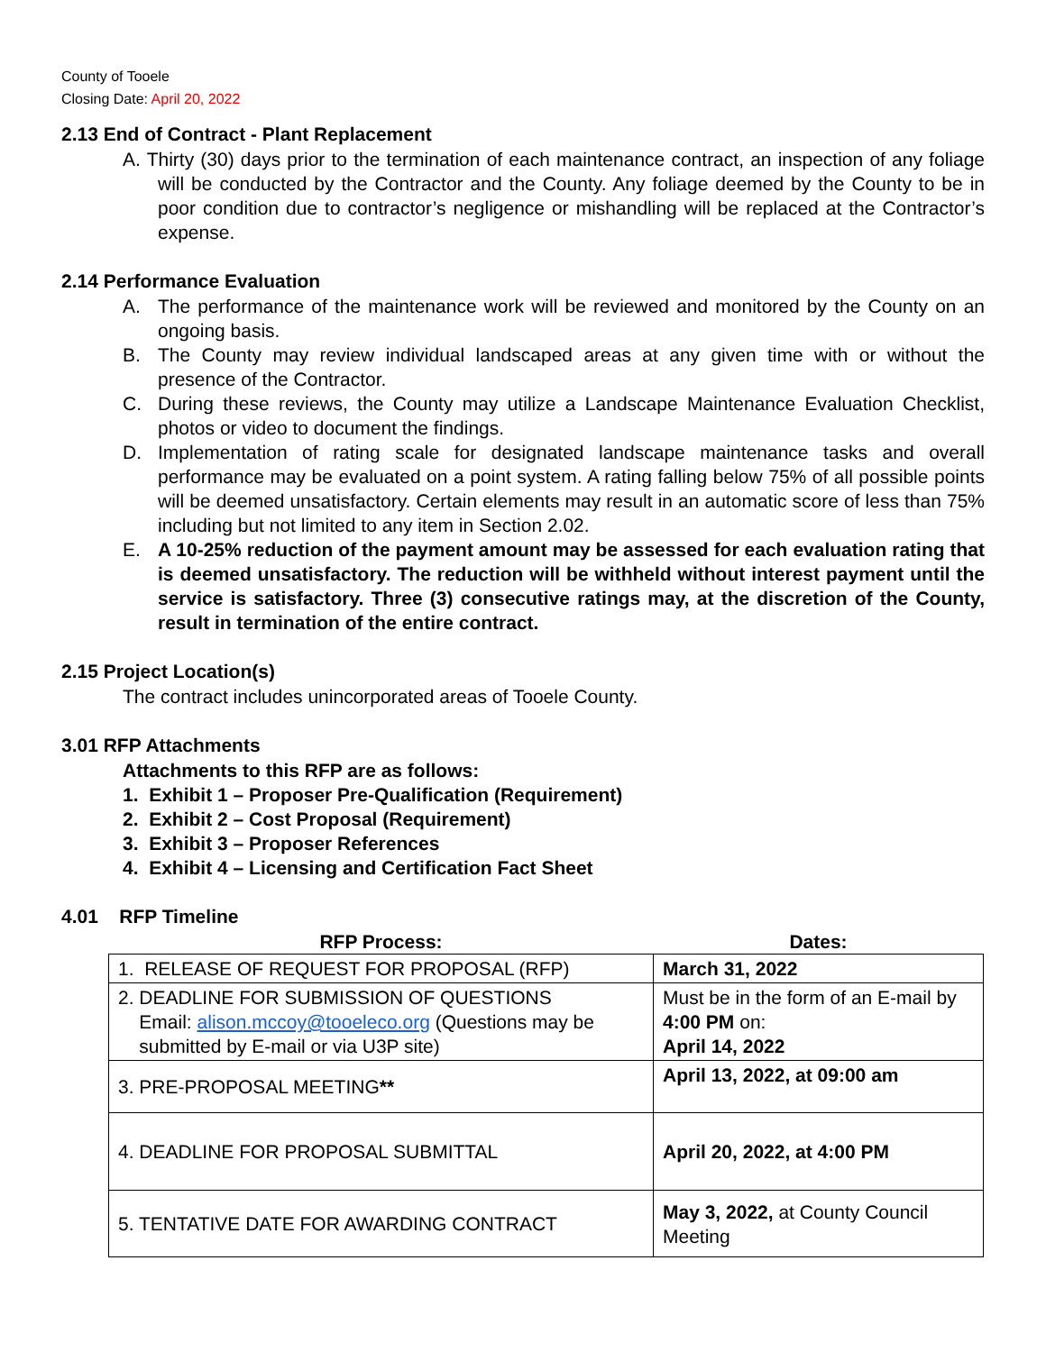County of Tooele
Closing Date: April 20, 2022
2.13 End of Contract - Plant Replacement
A. Thirty (30) days prior to the termination of each maintenance contract, an inspection of any foliage will be conducted by the Contractor and the County. Any foliage deemed by the County to be in poor condition due to contractor’s negligence or mishandling will be replaced at the Contractor’s expense.
2.14 Performance Evaluation
A. The performance of the maintenance work will be reviewed and monitored by the County on an ongoing basis.
B. The County may review individual landscaped areas at any given time with or without the presence of the Contractor.
C. During these reviews, the County may utilize a Landscape Maintenance Evaluation Checklist, photos or video to document the findings.
D. Implementation of rating scale for designated landscape maintenance tasks and overall performance may be evaluated on a point system. A rating falling below 75% of all possible points will be deemed unsatisfactory. Certain elements may result in an automatic score of less than 75% including but not limited to any item in Section 2.02.
E. A 10-25% reduction of the payment amount may be assessed for each evaluation rating that is deemed unsatisfactory. The reduction will be withheld without interest payment until the service is satisfactory. Three (3) consecutive ratings may, at the discretion of the County, result in termination of the entire contract.
2.15 Project Location(s)
The contract includes unincorporated areas of Tooele County.
3.01 RFP Attachments
Attachments to this RFP are as follows:
1. Exhibit 1 – Proposer Pre-Qualification (Requirement)
2. Exhibit 2 – Cost Proposal (Requirement)
3. Exhibit 3 – Proposer References
4. Exhibit 4 – Licensing and Certification Fact Sheet
4.01 RFP Timeline
| RFP Process: | Dates: |
| --- | --- |
| 1. RELEASE OF REQUEST FOR PROPOSAL (RFP) | March 31, 2022 |
| 2. DEADLINE FOR SUBMISSION OF QUESTIONS Email: alison.mccoy@tooeleco.org (Questions may be submitted by E-mail or via U3P site) | Must be in the form of an E-mail by 4:00 PM on: April 14, 2022 |
| 3. PRE-PROPOSAL MEETING ** | April 13, 2022, at 09:00 am |
| 4. DEADLINE FOR PROPOSAL SUBMITTAL | April 20, 2022, at 4:00 PM |
| 5. TENTATIVE DATE FOR AWARDING CONTRACT | May 3, 2022, at County Council Meeting |